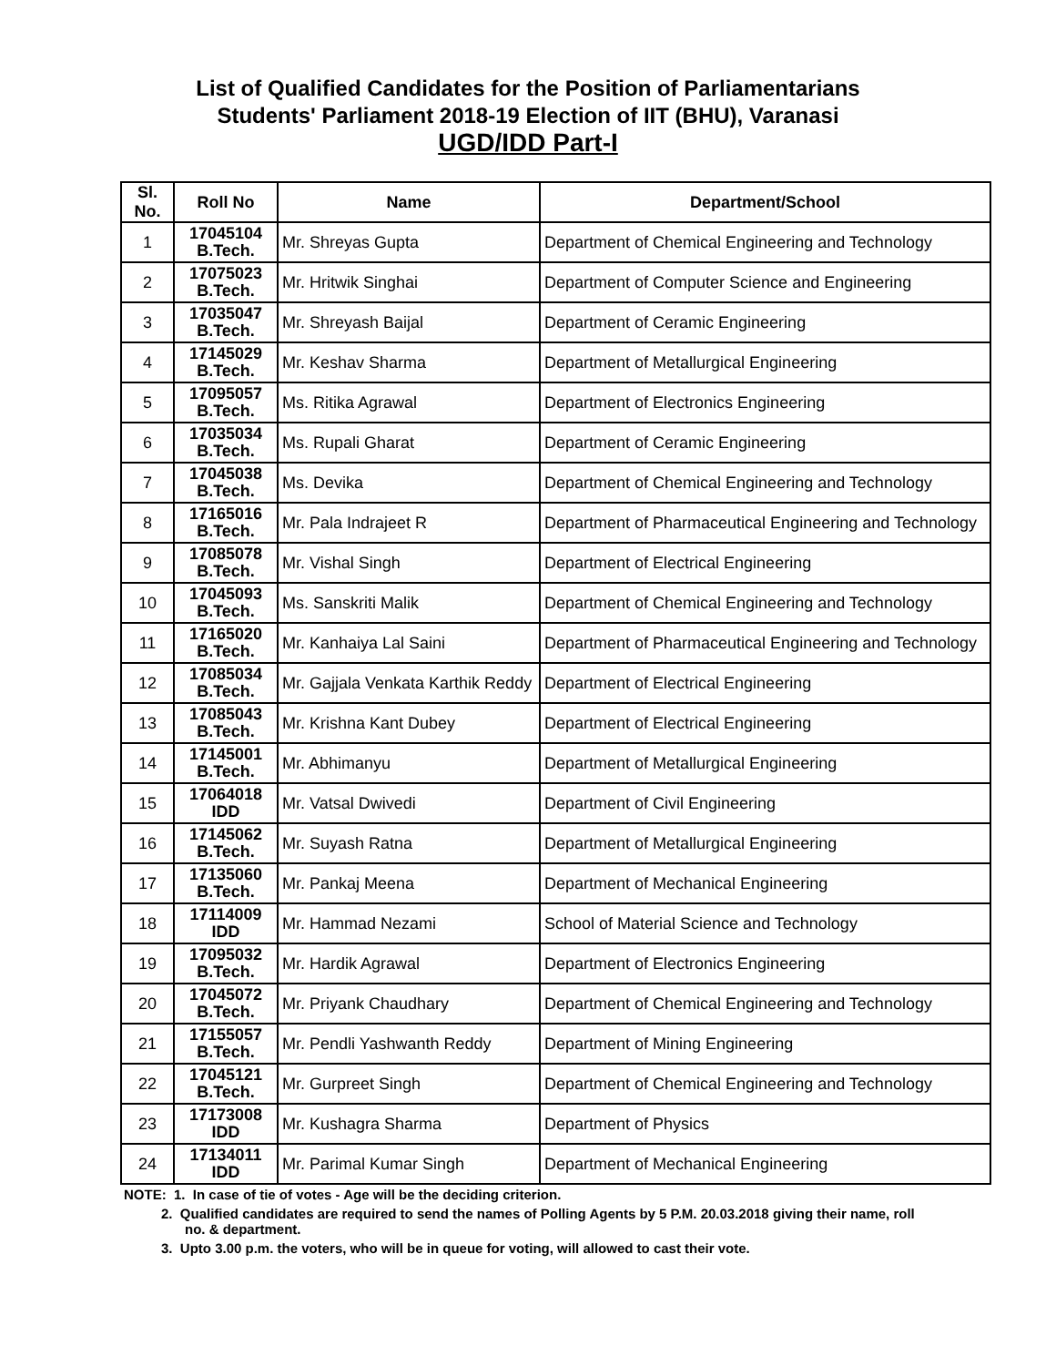List of Qualified Candidates for the Position of Parliamentarians
Students' Parliament 2018-19 Election of IIT (BHU), Varanasi
UGD/IDD Part-I
| Sl. No. | Roll No | Name | Department/School |
| --- | --- | --- | --- |
| 1 | 17045104 B.Tech. | Mr. Shreyas Gupta | Department of Chemical Engineering and Technology |
| 2 | 17075023 B.Tech. | Mr. Hritwik Singhai | Department of Computer Science and Engineering |
| 3 | 17035047 B.Tech. | Mr. Shreyash Baijal | Department of Ceramic Engineering |
| 4 | 17145029 B.Tech. | Mr. Keshav Sharma | Department of Metallurgical Engineering |
| 5 | 17095057 B.Tech. | Ms. Ritika Agrawal | Department of Electronics Engineering |
| 6 | 17035034 B.Tech. | Ms. Rupali Gharat | Department of Ceramic Engineering |
| 7 | 17045038 B.Tech. | Ms. Devika | Department of Chemical Engineering and Technology |
| 8 | 17165016 B.Tech. | Mr. Pala Indrajeet R | Department of Pharmaceutical Engineering and Technology |
| 9 | 17085078 B.Tech. | Mr. Vishal Singh | Department of Electrical Engineering |
| 10 | 17045093 B.Tech. | Ms. Sanskriti Malik | Department of Chemical Engineering and Technology |
| 11 | 17165020 B.Tech. | Mr. Kanhaiya Lal Saini | Department of Pharmaceutical Engineering and Technology |
| 12 | 17085034 B.Tech. | Mr. Gajjala Venkata Karthik Reddy | Department of Electrical Engineering |
| 13 | 17085043 B.Tech. | Mr. Krishna Kant Dubey | Department of Electrical Engineering |
| 14 | 17145001 B.Tech. | Mr. Abhimanyu | Department of Metallurgical Engineering |
| 15 | 17064018 IDD | Mr. Vatsal Dwivedi | Department of Civil Engineering |
| 16 | 17145062 B.Tech. | Mr. Suyash Ratna | Department of Metallurgical Engineering |
| 17 | 17135060 B.Tech. | Mr. Pankaj Meena | Department of Mechanical Engineering |
| 18 | 17114009 IDD | Mr. Hammad Nezami | School of Material Science and Technology |
| 19 | 17095032 B.Tech. | Mr. Hardik Agrawal | Department of Electronics Engineering |
| 20 | 17045072 B.Tech. | Mr. Priyank Chaudhary | Department of Chemical Engineering and Technology |
| 21 | 17155057 B.Tech. | Mr. Pendli Yashwanth Reddy | Department of Mining Engineering |
| 22 | 17045121 B.Tech. | Mr. Gurpreet Singh | Department of Chemical Engineering and Technology |
| 23 | 17173008 IDD | Mr. Kushagra Sharma | Department of Physics |
| 24 | 17134011 IDD | Mr. Parimal Kumar Singh | Department of Mechanical Engineering |
NOTE: 1. In case of tie of votes - Age will be the deciding criterion.
2. Qualified candidates are required to send the names of Polling Agents by 5 P.M. 20.03.2018 giving their name, roll no. & department.
3. Upto 3.00 p.m. the voters, who will be in queue for voting, will allowed to cast their vote.